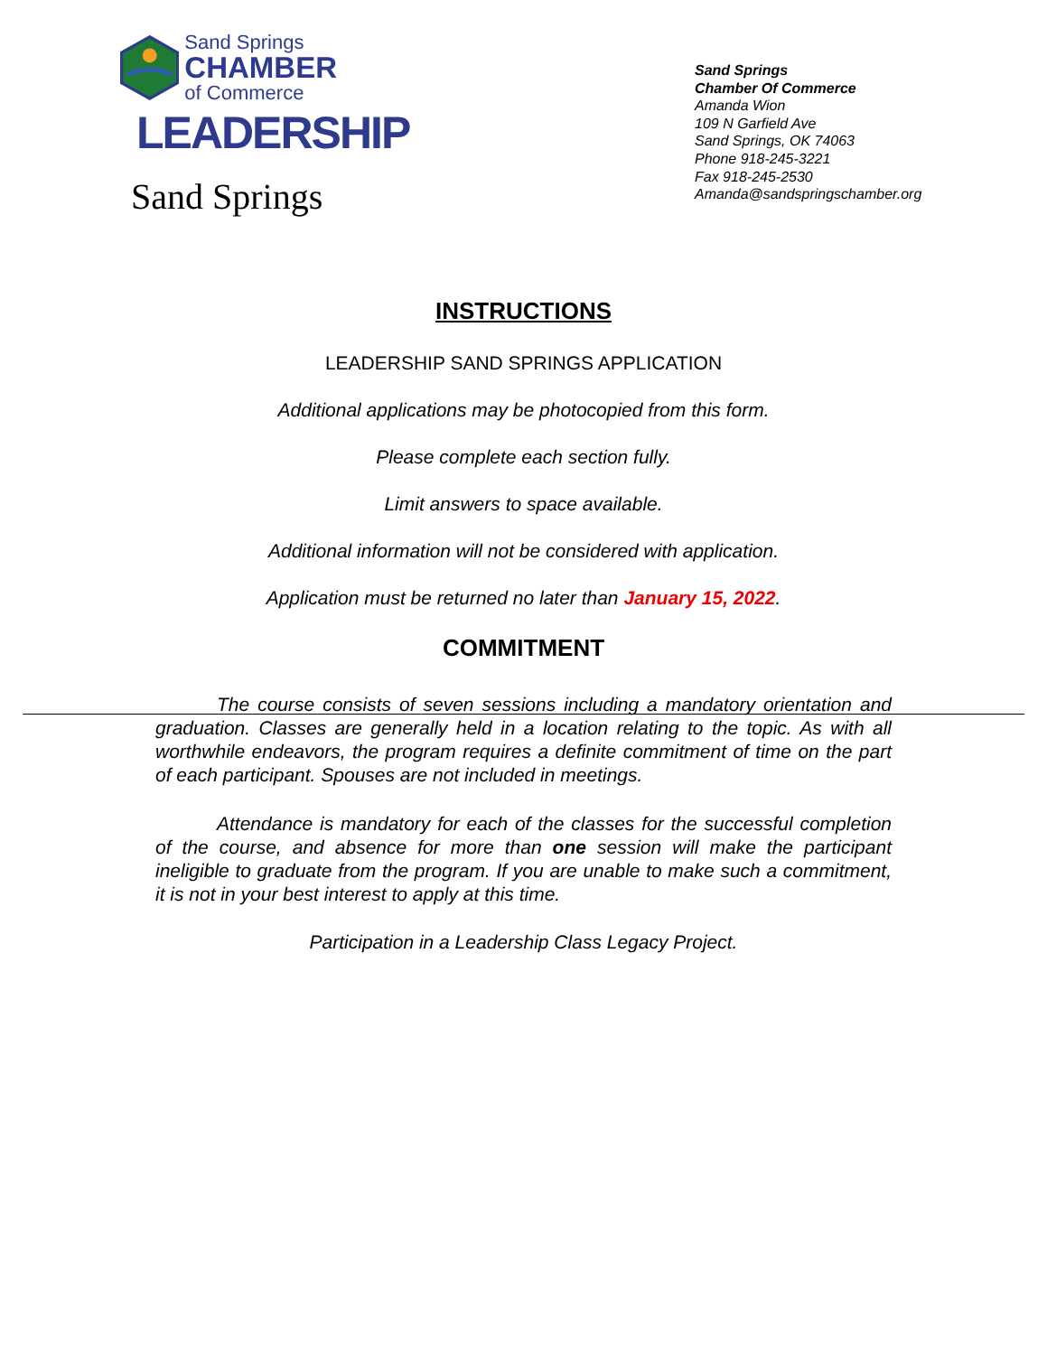Sand Springs
CHAMBER
of Commerce
LEADERSHIP
Sand Springs
Sand Springs
Chamber Of Commerce
Amanda Wion
109 N Garfield Ave
Sand Springs, OK 74063
Phone 918-245-3221
Fax 918-245-2530
Amanda@sandspringschamber.org
INSTRUCTIONS
LEADERSHIP SAND SPRINGS APPLICATION
Additional applications may be photocopied from this form.
Please complete each section fully.
Limit answers to space available.
Additional information will not be considered with application.
Application must be returned no later than January 15, 2022.
COMMITMENT
The course consists of seven sessions including a mandatory orientation and graduation. Classes are generally held in a location relating to the topic. As with all worthwhile endeavors, the program requires a definite commitment of time on the part of each participant. Spouses are not included in meetings.
Attendance is mandatory for each of the classes for the successful completion of the course, and absence for more than one session will make the participant ineligible to graduate from the program. If you are unable to make such a commitment, it is not in your best interest to apply at this time.
Participation in a Leadership Class Legacy Project.